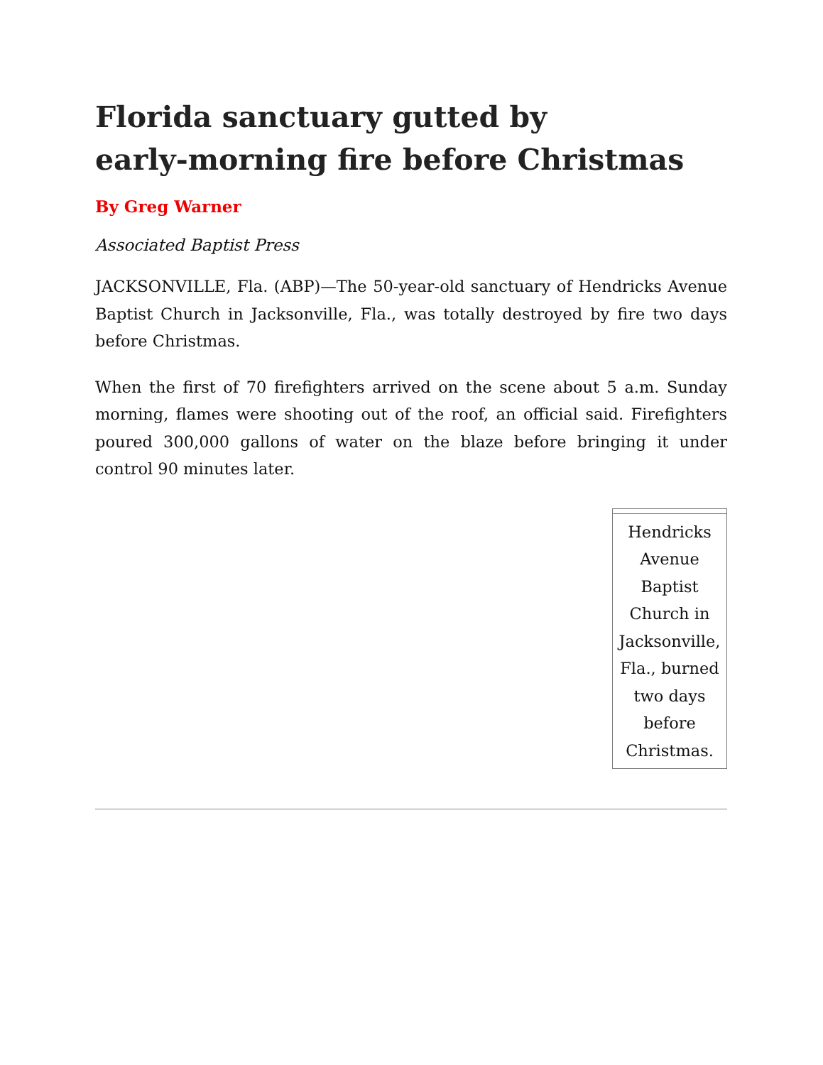Florida sanctuary gutted by
early-morning fire before Christmas
By Greg Warner
Associated Baptist Press
JACKSONVILLE, Fla. (ABP)—The 50-year-old sanctuary of Hendricks Avenue Baptist Church in Jacksonville, Fla., was totally destroyed by fire two days before Christmas.
When the first of 70 firefighters arrived on the scene about 5 a.m. Sunday morning, flames were shooting out of the roof, an official said. Firefighters poured 300,000 gallons of water on the blaze before bringing it under control 90 minutes later.
| Hendricks Avenue Baptist Church in Jacksonville, Fla., burned two days before Christmas. |